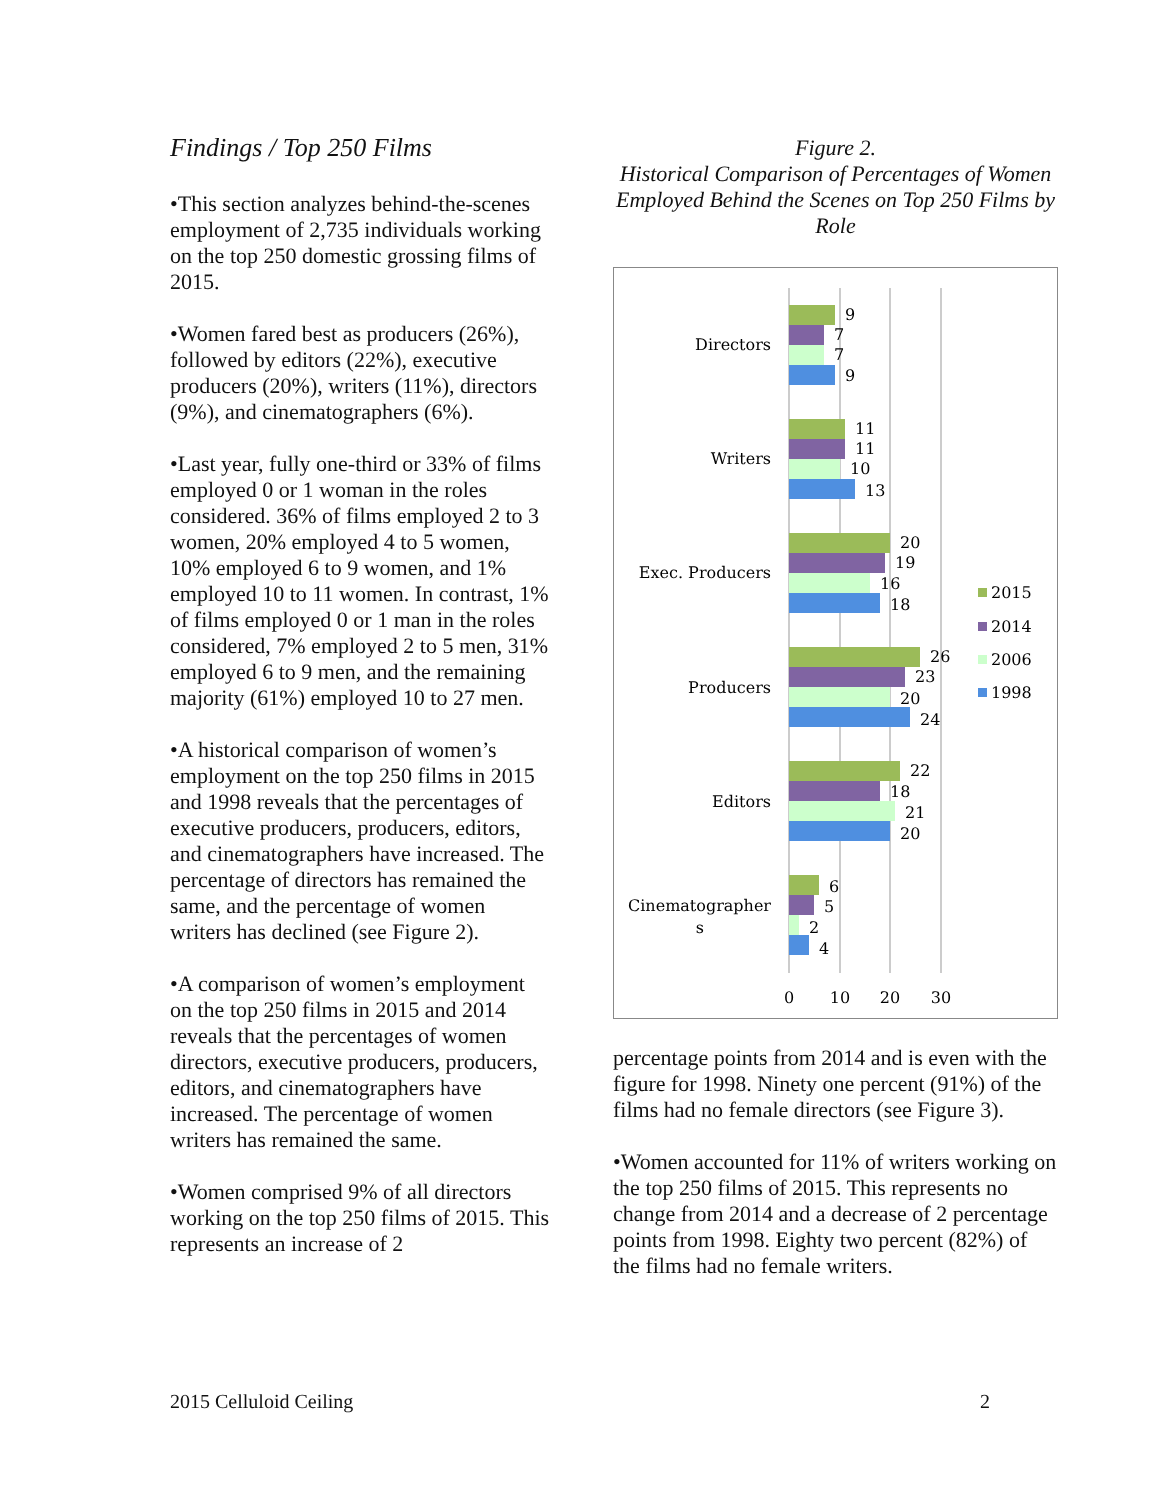Findings / Top 250 Films
•This section analyzes behind-the-scenes employment of 2,735 individuals working on the top 250 domestic grossing films of 2015.
•Women fared best as producers (26%), followed by editors (22%), executive producers (20%), writers (11%), directors (9%), and cinematographers (6%).
•Last year, fully one-third or 33% of films employed 0 or 1 woman in the roles considered. 36% of films employed 2 to 3 women, 20% employed 4 to 5 women, 10% employed 6 to 9 women, and 1% employed 10 to 11 women. In contrast, 1% of films employed 0 or 1 man in the roles considered, 7% employed 2 to 5 men, 31% employed 6 to 9 men, and the remaining majority (61%) employed 10 to 27 men.
•A historical comparison of women’s employment on the top 250 films in 2015 and 1998 reveals that the percentages of executive producers, producers, editors, and cinematographers have increased. The percentage of directors has remained the same, and the percentage of women writers has declined (see Figure 2).
•A comparison of women’s employment on the top 250 films in 2015 and 2014 reveals that the percentages of women directors, executive producers, producers, editors, and cinematographers have increased. The percentage of women writers has remained the same.
•Women comprised 9% of all directors working on the top 250 films of 2015. This represents an increase of 2
Figure 2.
Historical Comparison of Percentages of Women Employed Behind the Scenes on Top 250 Films by Role
Directors
Writers
Exec. Producers
Producers
Editors
Cinematographer
s
9
7
7
9
11
11
10
13
20
19
16
18
26
23
20
24
22
18
21
20
6
5
2
4
0
10
20
30
2015
2014
2006
1998
percentage points from 2014 and is even with the figure for 1998. Ninety one percent (91%) of the films had no female directors (see Figure 3).
•Women accounted for 11% of writers working on the top 250 films of 2015. This represents no change from 2014 and a decrease of 2 percentage points from 1998. Eighty two percent (82%) of the films had no female writers.
2015 Celluloid Ceiling 2